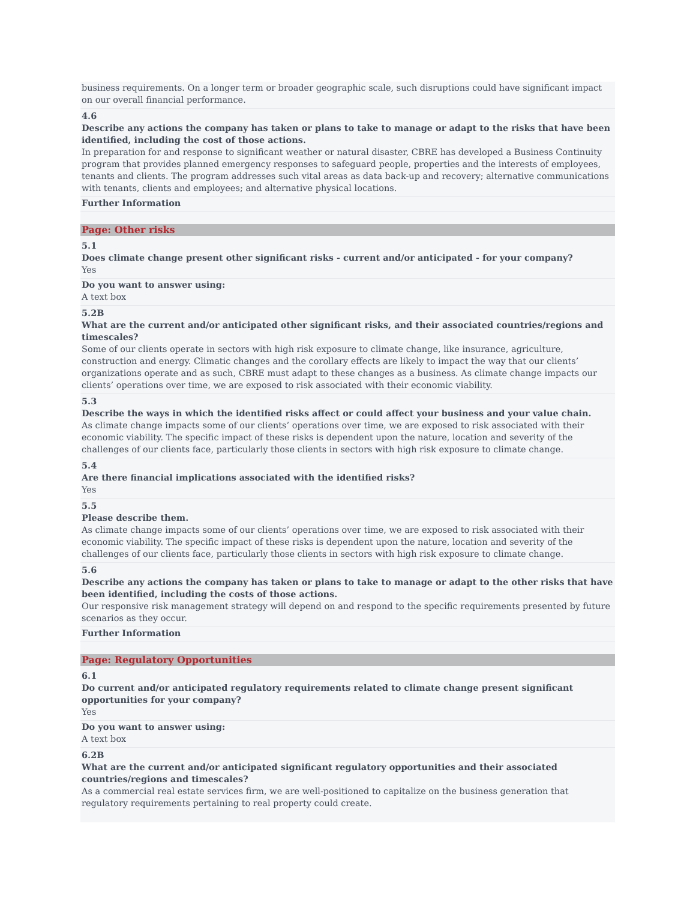business requirements. On a longer term or broader geographic scale, such disruptions could have significant impact on our overall financial performance.
4.6
Describe any actions the company has taken or plans to take to manage or adapt to the risks that have been identified, including the cost of those actions.
In preparation for and response to significant weather or natural disaster, CBRE has developed a Business Continuity program that provides planned emergency responses to safeguard people, properties and the interests of employees, tenants and clients. The program addresses such vital areas as data back-up and recovery; alternative communications with tenants, clients and employees; and alternative physical locations.
Further Information
Page: Other risks
5.1
Does climate change present other significant risks - current and/or anticipated - for your company?
Yes
Do you want to answer using:
A text box
5.2B
What are the current and/or anticipated other significant risks, and their associated countries/regions and timescales?
Some of our clients operate in sectors with high risk exposure to climate change, like insurance, agriculture, construction and energy. Climatic changes and the corollary effects are likely to impact the way that our clients’ organizations operate and as such, CBRE must adapt to these changes as a business. As climate change impacts our clients’ operations over time, we are exposed to risk associated with their economic viability.
5.3
Describe the ways in which the identified risks affect or could affect your business and your value chain.
As climate change impacts some of our clients’ operations over time, we are exposed to risk associated with their economic viability. The specific impact of these risks is dependent upon the nature, location and severity of the challenges of our clients face, particularly those clients in sectors with high risk exposure to climate change.
5.4
Are there financial implications associated with the identified risks?
Yes
5.5
Please describe them.
As climate change impacts some of our clients’ operations over time, we are exposed to risk associated with their economic viability. The specific impact of these risks is dependent upon the nature, location and severity of the challenges of our clients face, particularly those clients in sectors with high risk exposure to climate change.
5.6
Describe any actions the company has taken or plans to take to manage or adapt to the other risks that have been identified, including the costs of those actions.
Our responsive risk management strategy will depend on and respond to the specific requirements presented by future scenarios as they occur.
Further Information
Page: Regulatory Opportunities
6.1
Do current and/or anticipated regulatory requirements related to climate change present significant opportunities for your company?
Yes
Do you want to answer using:
A text box
6.2B
What are the current and/or anticipated significant regulatory opportunities and their associated countries/regions and timescales?
As a commercial real estate services firm, we are well-positioned to capitalize on the business generation that regulatory requirements pertaining to real property could create.